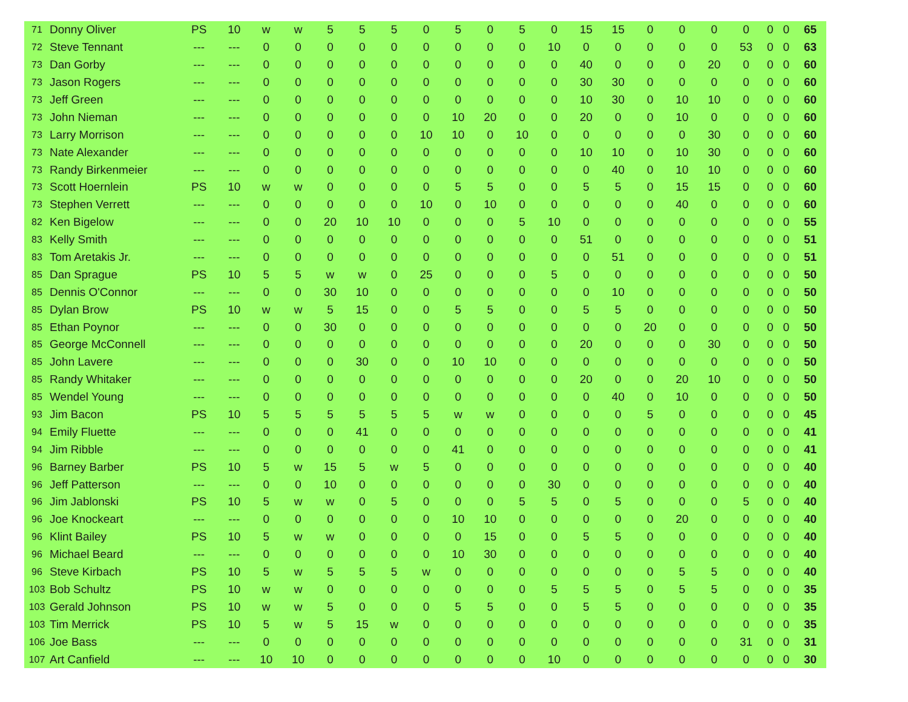| 71 | Donny Oliver | PS | 10 | w | w | 5 | 5 | 5 | 0 | 5 | 0 | 5 | 0 | 15 | 15 | 0 | 0 | 0 | 0 | 0 | 0 | 65 |
| 72 | Steve Tennant | --- | --- | 0 | 0 | 0 | 0 | 0 | 0 | 0 | 0 | 0 | 10 | 0 | 0 | 0 | 0 | 0 | 53 | 0 | 0 | 63 |
| 73 | Dan Gorby | --- | --- | 0 | 0 | 0 | 0 | 0 | 0 | 0 | 0 | 0 | 0 | 40 | 0 | 0 | 0 | 20 | 0 | 0 | 0 | 60 |
| 73 | Jason Rogers | --- | --- | 0 | 0 | 0 | 0 | 0 | 0 | 0 | 0 | 0 | 0 | 30 | 30 | 0 | 0 | 0 | 0 | 0 | 0 | 60 |
| 73 | Jeff Green | --- | --- | 0 | 0 | 0 | 0 | 0 | 0 | 0 | 0 | 0 | 0 | 10 | 30 | 0 | 10 | 10 | 0 | 0 | 0 | 60 |
| 73 | John Nieman | --- | --- | 0 | 0 | 0 | 0 | 0 | 0 | 10 | 20 | 0 | 0 | 20 | 0 | 0 | 10 | 0 | 0 | 0 | 0 | 60 |
| 73 | Larry Morrison | --- | --- | 0 | 0 | 0 | 0 | 0 | 10 | 10 | 0 | 10 | 0 | 0 | 0 | 0 | 0 | 30 | 0 | 0 | 0 | 60 |
| 73 | Nate Alexander | --- | --- | 0 | 0 | 0 | 0 | 0 | 0 | 0 | 0 | 0 | 0 | 10 | 10 | 0 | 10 | 30 | 0 | 0 | 0 | 60 |
| 73 | Randy Birkenmeier | --- | --- | 0 | 0 | 0 | 0 | 0 | 0 | 0 | 0 | 0 | 0 | 0 | 40 | 0 | 10 | 10 | 0 | 0 | 0 | 60 |
| 73 | Scott Hoernlein | PS | 10 | w | w | 0 | 0 | 0 | 0 | 5 | 5 | 0 | 0 | 5 | 5 | 0 | 15 | 15 | 0 | 0 | 0 | 60 |
| 73 | Stephen Verrett | --- | --- | 0 | 0 | 0 | 0 | 0 | 10 | 0 | 10 | 0 | 0 | 0 | 0 | 0 | 40 | 0 | 0 | 0 | 0 | 60 |
| 82 | Ken Bigelow | --- | --- | 0 | 0 | 20 | 10 | 10 | 0 | 0 | 0 | 5 | 10 | 0 | 0 | 0 | 0 | 0 | 0 | 0 | 0 | 55 |
| 83 | Kelly Smith | --- | --- | 0 | 0 | 0 | 0 | 0 | 0 | 0 | 0 | 0 | 0 | 51 | 0 | 0 | 0 | 0 | 0 | 0 | 0 | 51 |
| 83 | Tom Aretakis Jr. | --- | --- | 0 | 0 | 0 | 0 | 0 | 0 | 0 | 0 | 0 | 0 | 0 | 51 | 0 | 0 | 0 | 0 | 0 | 0 | 51 |
| 85 | Dan Sprague | PS | 10 | 5 | 5 | w | w | 0 | 25 | 0 | 0 | 0 | 5 | 0 | 0 | 0 | 0 | 0 | 0 | 0 | 0 | 50 |
| 85 | Dennis O'Connor | --- | --- | 0 | 0 | 30 | 10 | 0 | 0 | 0 | 0 | 0 | 0 | 0 | 10 | 0 | 0 | 0 | 0 | 0 | 0 | 50 |
| 85 | Dylan Brow | PS | 10 | w | w | 5 | 15 | 0 | 0 | 5 | 5 | 0 | 0 | 5 | 5 | 0 | 0 | 0 | 0 | 0 | 0 | 50 |
| 85 | Ethan Poynor | --- | --- | 0 | 0 | 30 | 0 | 0 | 0 | 0 | 0 | 0 | 0 | 0 | 0 | 20 | 0 | 0 | 0 | 0 | 0 | 50 |
| 85 | George McConnell | --- | --- | 0 | 0 | 0 | 0 | 0 | 0 | 0 | 0 | 0 | 0 | 20 | 0 | 0 | 0 | 30 | 0 | 0 | 0 | 50 |
| 85 | John Lavere | --- | --- | 0 | 0 | 0 | 30 | 0 | 0 | 10 | 10 | 0 | 0 | 0 | 0 | 0 | 0 | 0 | 0 | 0 | 0 | 50 |
| 85 | Randy Whitaker | --- | --- | 0 | 0 | 0 | 0 | 0 | 0 | 0 | 0 | 0 | 0 | 20 | 0 | 0 | 20 | 10 | 0 | 0 | 0 | 50 |
| 85 | Wendel Young | --- | --- | 0 | 0 | 0 | 0 | 0 | 0 | 0 | 0 | 0 | 0 | 0 | 40 | 0 | 10 | 0 | 0 | 0 | 0 | 50 |
| 93 | Jim Bacon | PS | 10 | 5 | 5 | 5 | 5 | 5 | 5 | w | w | 0 | 0 | 0 | 0 | 5 | 0 | 0 | 0 | 0 | 0 | 45 |
| 94 | Emily Fluette | --- | --- | 0 | 0 | 0 | 41 | 0 | 0 | 0 | 0 | 0 | 0 | 0 | 0 | 0 | 0 | 0 | 0 | 0 | 0 | 41 |
| 94 | Jim Ribble | --- | --- | 0 | 0 | 0 | 0 | 0 | 0 | 41 | 0 | 0 | 0 | 0 | 0 | 0 | 0 | 0 | 0 | 0 | 0 | 41 |
| 96 | Barney Barber | PS | 10 | 5 | w | 15 | 5 | w | 5 | 0 | 0 | 0 | 0 | 0 | 0 | 0 | 0 | 0 | 0 | 0 | 0 | 40 |
| 96 | Jeff Patterson | --- | --- | 0 | 0 | 10 | 0 | 0 | 0 | 0 | 0 | 0 | 30 | 0 | 0 | 0 | 0 | 0 | 0 | 0 | 0 | 40 |
| 96 | Jim Jablonski | PS | 10 | 5 | w | w | 0 | 5 | 0 | 0 | 0 | 5 | 5 | 0 | 5 | 0 | 0 | 0 | 5 | 0 | 0 | 40 |
| 96 | Joe Knockeart | --- | --- | 0 | 0 | 0 | 0 | 0 | 0 | 10 | 10 | 0 | 0 | 0 | 0 | 0 | 20 | 0 | 0 | 0 | 0 | 40 |
| 96 | Klint Bailey | PS | 10 | 5 | w | w | 0 | 0 | 0 | 0 | 15 | 0 | 0 | 5 | 5 | 0 | 0 | 0 | 0 | 0 | 0 | 40 |
| 96 | Michael Beard | --- | --- | 0 | 0 | 0 | 0 | 0 | 0 | 10 | 30 | 0 | 0 | 0 | 0 | 0 | 0 | 0 | 0 | 0 | 0 | 40 |
| 96 | Steve Kirbach | PS | 10 | 5 | w | 5 | 5 | 5 | w | 0 | 0 | 0 | 0 | 0 | 0 | 0 | 5 | 5 | 0 | 0 | 0 | 40 |
| 103 | Bob Schultz | PS | 10 | w | w | 0 | 0 | 0 | 0 | 0 | 0 | 0 | 5 | 5 | 5 | 0 | 5 | 5 | 0 | 0 | 0 | 35 |
| 103 | Gerald Johnson | PS | 10 | w | w | 5 | 0 | 0 | 0 | 5 | 5 | 0 | 0 | 5 | 5 | 0 | 0 | 0 | 0 | 0 | 0 | 35 |
| 103 | Tim Merrick | PS | 10 | 5 | w | 5 | 15 | w | 0 | 0 | 0 | 0 | 0 | 0 | 0 | 0 | 0 | 0 | 0 | 0 | 0 | 35 |
| 106 | Joe Bass | --- | --- | 0 | 0 | 0 | 0 | 0 | 0 | 0 | 0 | 0 | 0 | 0 | 0 | 0 | 0 | 0 | 31 | 0 | 0 | 31 |
| 107 | Art Canfield | --- | --- | 10 | 10 | 0 | 0 | 0 | 0 | 0 | 0 | 0 | 10 | 0 | 0 | 0 | 0 | 0 | 0 | 0 | 0 | 30 |